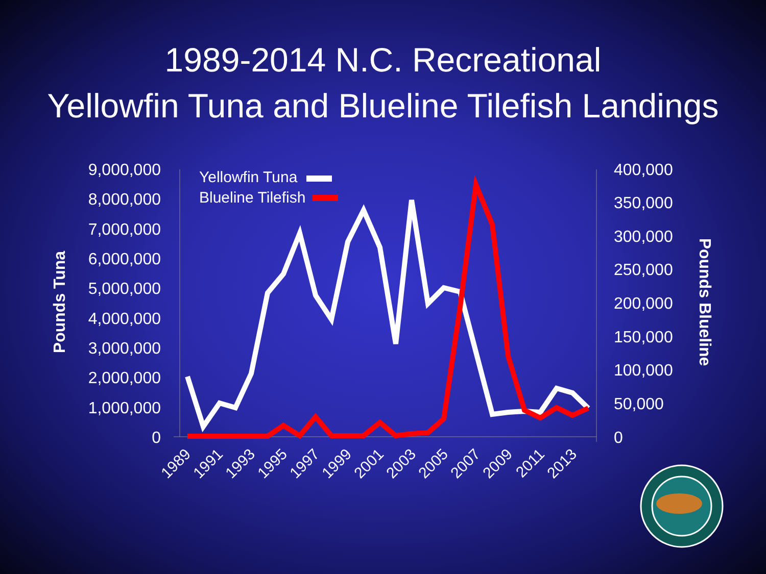1989-2014 N.C. Recreational
Yellowfin Tuna and Blueline Tilefish Landings
9,000,000
8,000,000
7,000,000
6,000,000
5,000,000
4,000,000
3,000,000
2,000,000
1,000,000
0
400,000
350,000
300,000
250,000
200,000
150,000
100,000
50,000
0
Pounds Tuna
Pounds Blueline
1989
1991
1993
1995
1997
1999
2001
2003
2005
2007
2009
2011
2013
Yellowfin Tuna
Blueline Tilefish